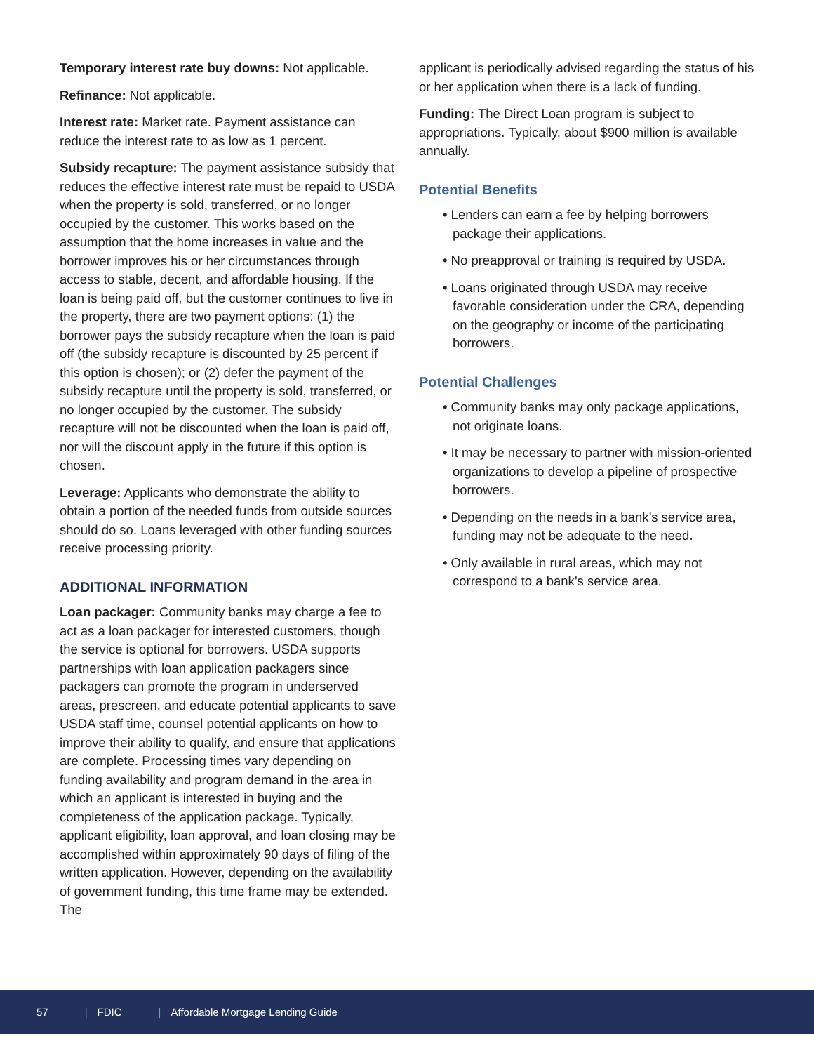Temporary interest rate buy downs: Not applicable.
Refinance: Not applicable.
Interest rate: Market rate. Payment assistance can reduce the interest rate to as low as 1 percent.
Subsidy recapture: The payment assistance subsidy that reduces the effective interest rate must be repaid to USDA when the property is sold, transferred, or no longer occupied by the customer. This works based on the assumption that the home increases in value and the borrower improves his or her circumstances through access to stable, decent, and affordable housing. If the loan is being paid off, but the customer continues to live in the property, there are two payment options: (1) the borrower pays the subsidy recapture when the loan is paid off (the subsidy recapture is discounted by 25 percent if this option is chosen); or (2) defer the payment of the subsidy recapture until the property is sold, transferred, or no longer occupied by the customer. The subsidy recapture will not be discounted when the loan is paid off, nor will the discount apply in the future if this option is chosen.
Leverage: Applicants who demonstrate the ability to obtain a portion of the needed funds from outside sources should do so. Loans leveraged with other funding sources receive processing priority.
ADDITIONAL INFORMATION
Loan packager: Community banks may charge a fee to act as a loan packager for interested customers, though the service is optional for borrowers. USDA supports partnerships with loan application packagers since packagers can promote the program in underserved areas, prescreen, and educate potential applicants to save USDA staff time, counsel potential applicants on how to improve their ability to qualify, and ensure that applications are complete. Processing times vary depending on funding availability and program demand in the area in which an applicant is interested in buying and the completeness of the application package. Typically, applicant eligibility, loan approval, and loan closing may be accomplished within approximately 90 days of filing of the written application. However, depending on the availability of government funding, this time frame may be extended. The
applicant is periodically advised regarding the status of his or her application when there is a lack of funding.
Funding: The Direct Loan program is subject to appropriations. Typically, about $900 million is available annually.
Potential Benefits
• Lenders can earn a fee by helping borrowers package their applications.
• No preapproval or training is required by USDA.
• Loans originated through USDA may receive favorable consideration under the CRA, depending on the geography or income of the participating borrowers.
Potential Challenges
• Community banks may only package applications, not originate loans.
• It may be necessary to partner with mission-oriented organizations to develop a pipeline of prospective borrowers.
• Depending on the needs in a bank’s service area, funding may not be adequate to the need.
• Only available in rural areas, which may not correspond to a bank’s service area.
57 | FDIC | Affordable Mortgage Lending Guide